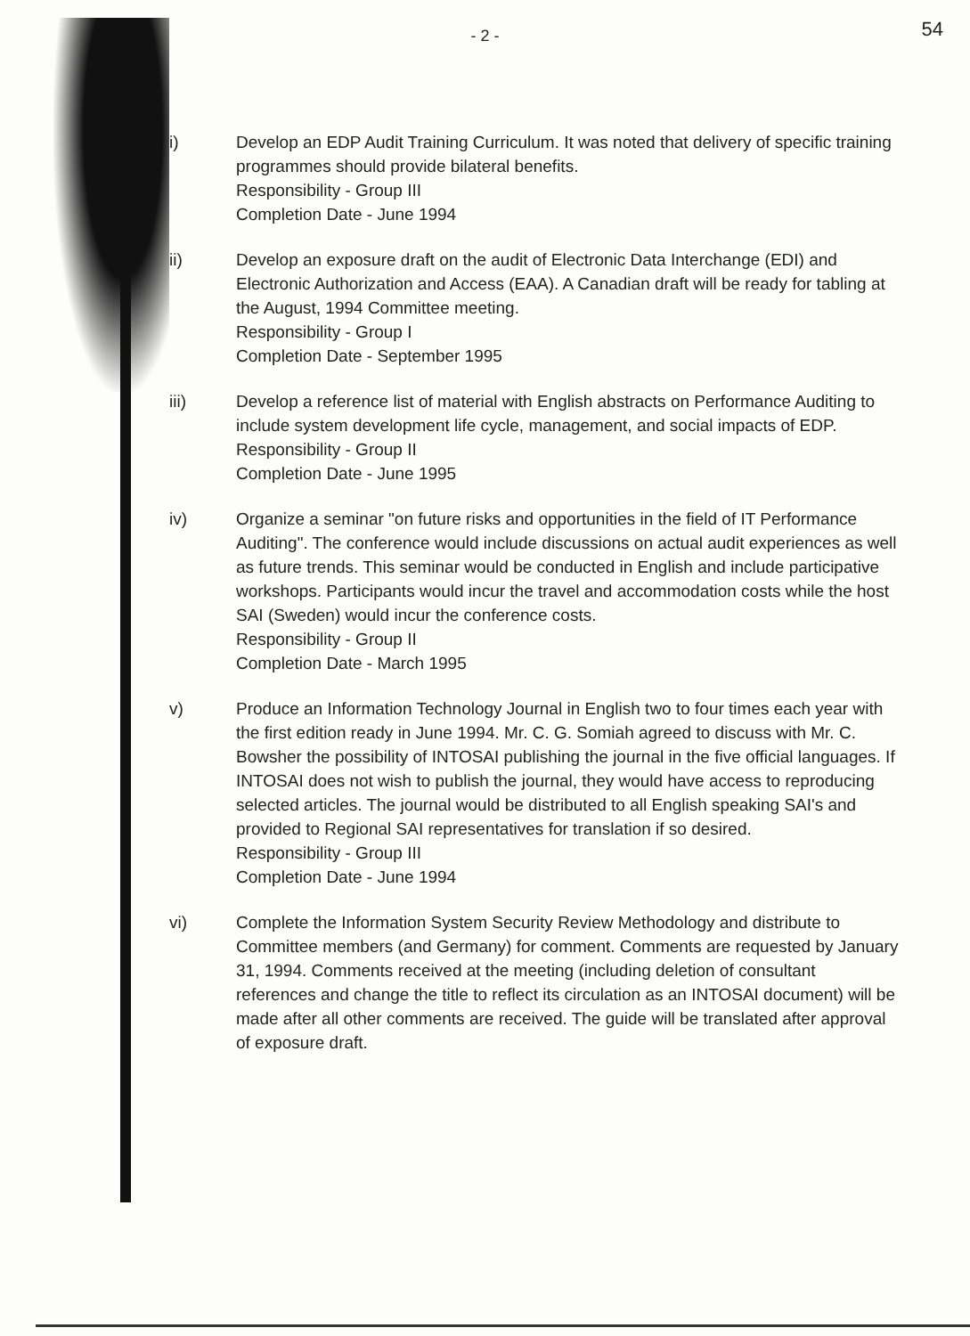54
- 2 -
i) Develop an EDP Audit Training Curriculum. It was noted that delivery of specific training programmes should provide bilateral benefits.
Responsibility - Group III
Completion Date - June 1994
ii) Develop an exposure draft on the audit of Electronic Data Interchange (EDI) and Electronic Authorization and Access (EAA). A Canadian draft will be ready for tabling at the August, 1994 Committee meeting.
Responsibility - Group I
Completion Date - September 1995
iii) Develop a reference list of material with English abstracts on Performance Auditing to include system development life cycle, management, and social impacts of EDP.
Responsibility - Group II
Completion Date - June 1995
iv) Organize a seminar "on future risks and opportunities in the field of IT Performance Auditing". The conference would include discussions on actual audit experiences as well as future trends. This seminar would be conducted in English and include participative workshops. Participants would incur the travel and accommodation costs while the host SAI (Sweden) would incur the conference costs.
Responsibility - Group II
Completion Date - March 1995
v) Produce an Information Technology Journal in English two to four times each year with the first edition ready in June 1994. Mr. C. G. Somiah agreed to discuss with Mr. C. Bowsher the possibility of INTOSAI publishing the journal in the five official languages. If INTOSAI does not wish to publish the journal, they would have access to reproducing selected articles. The journal would be distributed to all English speaking SAI's and provided to Regional SAI representatives for translation if so desired.
Responsibility - Group III
Completion Date - June 1994
vi) Complete the Information System Security Review Methodology and distribute to Committee members (and Germany) for comment. Comments are requested by January 31, 1994. Comments received at the meeting (including deletion of consultant references and change the title to reflect its circulation as an INTOSAI document) will be made after all other comments are received. The guide will be translated after approval of exposure draft.